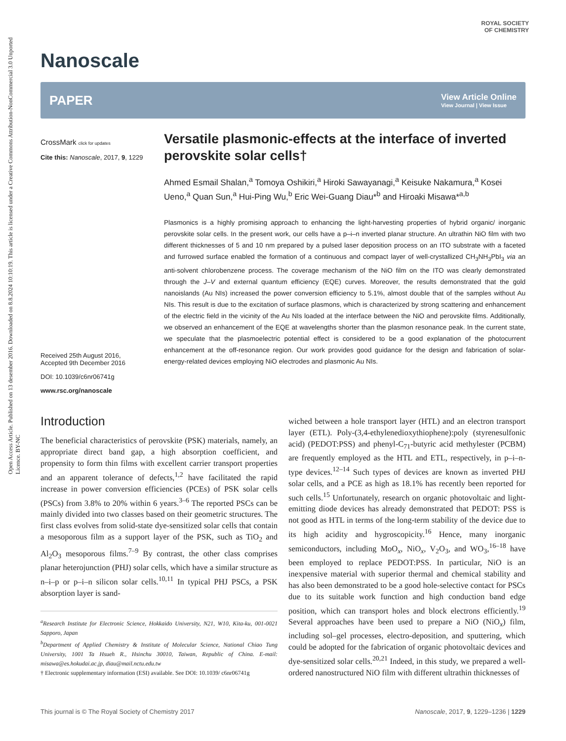Open Access Article. Published on 13 desember 2016. Downloaded on 8.8.2024 10:10:19. This article is licensed under a Creative Commons Attribution-NonCommercial 3.0 Unported Licence. BY-NC
ROYAL SOCIETY
OF CHEMISTRY
Nanoscale
PAPER View Article Online
View Journal | View Issue
CrossMark click for updates
Cite this: Nanoscale, 2017, 9, 1229
Received 25th August 2016,
Accepted 9th December 2016
DOI: 10.1039/c6nr06741g
www.rsc.org/nanoscale
Versatile plasmonic-effects at the interface of inverted perovskite solar cells†
Ahmed Esmail Shalan,<sup>a</sup> Tomoya Oshikiri,<sup>a</sup> Hiroki Sawayanagi,<sup>a</sup> Keisuke Nakamura,<sup>a</sup> Kosei Ueno,<sup>a</sup> Quan Sun,<sup>a</sup> Hui-Ping Wu,<sup>b</sup> Eric Wei-Guang Diau*<sup>b</sup> and Hiroaki Misawa*<sup>a,b</sup>
Plasmonics is a highly promising approach to enhancing the light-harvesting properties of hybrid organic/ inorganic perovskite solar cells. In the present work, our cells have a p–i–n inverted planar structure. An ultrathin NiO film with two different thicknesses of 5 and 10 nm prepared by a pulsed laser deposition process on an ITO substrate with a faceted and furrowed surface enabled the formation of a continuous and compact layer of well-crystallized CH<sub>3</sub>NH<sub>3</sub>PbI<sub>3</sub> via an anti-solvent chlorobenzene process. The coverage mechanism of the NiO film on the ITO was clearly demonstrated through the J–V and external quantum efficiency (EQE) curves. Moreover, the results demonstrated that the gold nanoislands (Au NIs) increased the power conversion efficiency to 5.1%, almost double that of the samples without Au NIs. This result is due to the excitation of surface plasmons, which is characterized by strong scattering and enhancement of the electric field in the vicinity of the Au NIs loaded at the interface between the NiO and perovskite films. Additionally, we observed an enhancement of the EQE at wavelengths shorter than the plasmon resonance peak. In the current state, we speculate that the plasmoelectric potential effect is considered to be a good explanation of the photocurrent enhancement at the off-resonance region. Our work provides good guidance for the design and fabrication of solar-energy-related devices employing NiO electrodes and plasmonic Au NIs.
Introduction
The beneficial characteristics of perovskite (PSK) materials, namely, an appropriate direct band gap, a high absorption coefficient, and propensity to form thin films with excellent carrier transport properties and an apparent tolerance of defects,<sup>1,2</sup> have facilitated the rapid increase in power conversion efficiencies (PCEs) of PSK solar cells (PSCs) from 3.8% to 20% within 6 years.<sup>3–6</sup> The reported PSCs can be mainly divided into two classes based on their geometric structures. The first class evolves from solid-state dye-sensitized solar cells that contain a mesoporous film as a support layer of the PSK, such as TiO<sub>2</sub> and Al<sub>2</sub>O<sub>3</sub> mesoporous films.<sup>7–9</sup> By contrast, the other class comprises planar heterojunction (PHJ) solar cells, which have a similar structure as n–i–p or p–i–n silicon solar cells.<sup>10,11</sup> In typical PHJ PSCs, a PSK absorption layer is sand-
<sup>a</sup> Research Institute for Electronic Science, Hokkaido University, N21, W10, Kita-ku, 001-0021 Sapporo, Japan
<sup>b</sup> Department of Applied Chemistry & Institute of Molecular Science, National Chiao Tung University, 1001 Ta Hsueh R., Hsinchu 30010, Taiwan, Republic of China. E-mail: misawa@es.hokudai.ac.jp, diau@mail.nctu.edu.tw
† Electronic supplementary information (ESI) available. See DOI: 10.1039/ c6nr06741g
wiched between a hole transport layer (HTL) and an electron transport layer (ETL). Poly-(3,4-ethylenedioxythiophene):poly (styrenesulfonic acid) (PEDOT:PSS) and phenyl-C<sub>71</sub>-butyric acid methylester (PCBM) are frequently employed as the HTL and ETL, respectively, in p–i–n-type devices.<sup>12–14</sup> Such types of devices are known as inverted PHJ solar cells, and a PCE as high as 18.1% has recently been reported for such cells.<sup>15</sup> Unfortunately, research on organic photovoltaic and light-emitting diode devices has already demonstrated that PEDOT: PSS is not good as HTL in terms of the long-term stability of the device due to its high acidity and hygroscopicity.<sup>16</sup> Hence, many inorganic semiconductors, including MoO<sub>x</sub>, NiO<sub>x</sub>, V<sub>2</sub>O<sub>3</sub>, and WO<sub>3</sub>,<sup>16–18</sup> have been employed to replace PEDOT:PSS. In particular, NiO is an inexpensive material with superior thermal and chemical stability and has also been demonstrated to be a good hole-selective contact for PSCs due to its suitable work function and high conduction band edge position, which can transport holes and block electrons efficiently.<sup>19</sup> Several approaches have been used to prepare a NiO (NiO<sub>x</sub>) film, including sol–gel processes, electro-deposition, and sputtering, which could be adopted for the fabrication of organic photovoltaic devices and dye-sensitized solar cells.<sup>20,21</sup> Indeed, in this study, we prepared a well-ordered nanostructured NiO film with different ultrathin thicknesses of
This journal is © The Royal Society of Chemistry 2017 Nanoscale, 2017, 9, 1229–1236 | 1229